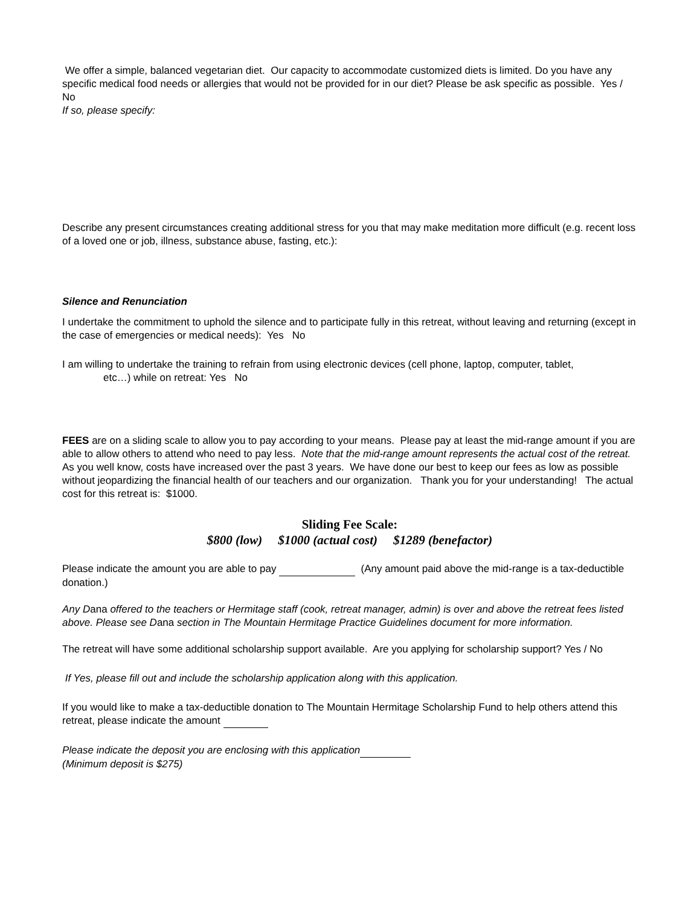We offer a simple, balanced vegetarian diet. Our capacity to accommodate customized diets is limited. Do you have any specific medical food needs or allergies that would not be provided for in our diet? Please be ask specific as possible. Yes / No
If so, please specify:
Describe any present circumstances creating additional stress for you that may make meditation more difficult (e.g. recent loss of a loved one or job, illness, substance abuse, fasting, etc.):
Silence and Renunciation
I undertake the commitment to uphold the silence and to participate fully in this retreat, without leaving and returning (except in the case of emergencies or medical needs): Yes No
I am willing to undertake the training to refrain from using electronic devices (cell phone, laptop, computer, tablet,
etc…) while on retreat: Yes No
FEES are on a sliding scale to allow you to pay according to your means. Please pay at least the mid-range amount if you are able to allow others to attend who need to pay less. Note that the mid-range amount represents the actual cost of the retreat. As you well know, costs have increased over the past 3 years. We have done our best to keep our fees as low as possible without jeopardizing the financial health of our teachers and our organization. Thank you for your understanding! The actual cost for this retreat is: $1000.
Sliding Fee Scale:
$800 (low) $1000 (actual cost) $1289 (benefactor)
Please indicate the amount you are able to pay (Any amount paid above the mid-range is a tax-deductible donation.)
Any Dana offered to the teachers or Hermitage staff (cook, retreat manager, admin) is over and above the retreat fees listed above. Please see Dana section in The Mountain Hermitage Practice Guidelines document for more information.
The retreat will have some additional scholarship support available. Are you applying for scholarship support? Yes / No
If Yes, please fill out and include the scholarship application along with this application.
If you would like to make a tax-deductible donation to The Mountain Hermitage Scholarship Fund to help others attend this retreat, please indicate the amount
Please indicate the deposit you are enclosing with this application
(Minimum deposit is $275)